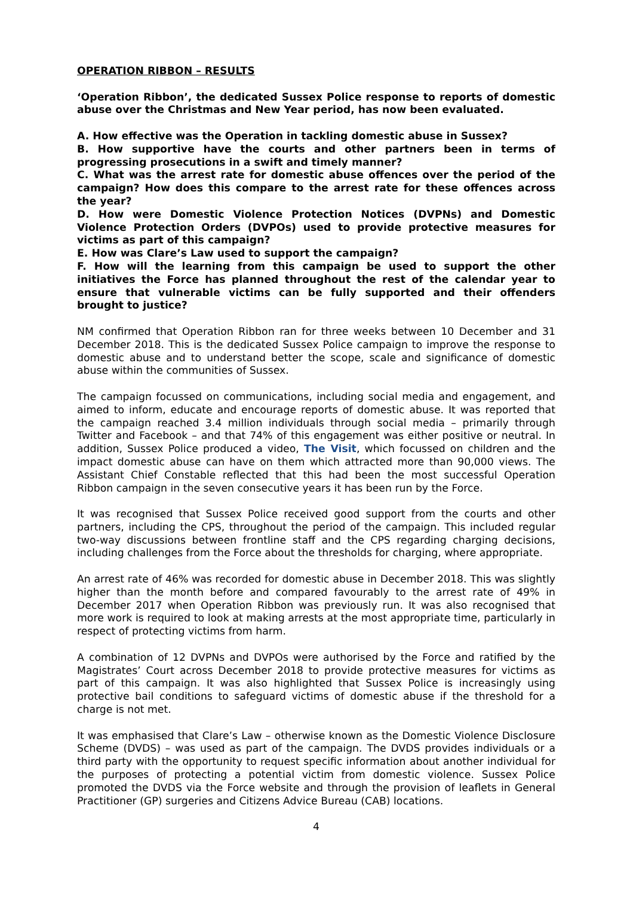OPERATION RIBBON – RESULTS
‘Operation Ribbon’, the dedicated Sussex Police response to reports of domestic abuse over the Christmas and New Year period, has now been evaluated.
A. How effective was the Operation in tackling domestic abuse in Sussex?
B. How supportive have the courts and other partners been in terms of progressing prosecutions in a swift and timely manner?
C. What was the arrest rate for domestic abuse offences over the period of the campaign? How does this compare to the arrest rate for these offences across the year?
D. How were Domestic Violence Protection Notices (DVPNs) and Domestic Violence Protection Orders (DVPOs) used to provide protective measures for victims as part of this campaign?
E. How was Clare’s Law used to support the campaign?
F. How will the learning from this campaign be used to support the other initiatives the Force has planned throughout the rest of the calendar year to ensure that vulnerable victims can be fully supported and their offenders brought to justice?
NM confirmed that Operation Ribbon ran for three weeks between 10 December and 31 December 2018. This is the dedicated Sussex Police campaign to improve the response to domestic abuse and to understand better the scope, scale and significance of domestic abuse within the communities of Sussex.
The campaign focussed on communications, including social media and engagement, and aimed to inform, educate and encourage reports of domestic abuse. It was reported that the campaign reached 3.4 million individuals through social media – primarily through Twitter and Facebook – and that 74% of this engagement was either positive or neutral. In addition, Sussex Police produced a video, The Visit, which focussed on children and the impact domestic abuse can have on them which attracted more than 90,000 views. The Assistant Chief Constable reflected that this had been the most successful Operation Ribbon campaign in the seven consecutive years it has been run by the Force.
It was recognised that Sussex Police received good support from the courts and other partners, including the CPS, throughout the period of the campaign. This included regular two-way discussions between frontline staff and the CPS regarding charging decisions, including challenges from the Force about the thresholds for charging, where appropriate.
An arrest rate of 46% was recorded for domestic abuse in December 2018. This was slightly higher than the month before and compared favourably to the arrest rate of 49% in December 2017 when Operation Ribbon was previously run. It was also recognised that more work is required to look at making arrests at the most appropriate time, particularly in respect of protecting victims from harm.
A combination of 12 DVPNs and DVPOs were authorised by the Force and ratified by the Magistrates’ Court across December 2018 to provide protective measures for victims as part of this campaign. It was also highlighted that Sussex Police is increasingly using protective bail conditions to safeguard victims of domestic abuse if the threshold for a charge is not met.
It was emphasised that Clare’s Law – otherwise known as the Domestic Violence Disclosure Scheme (DVDS) – was used as part of the campaign. The DVDS provides individuals or a third party with the opportunity to request specific information about another individual for the purposes of protecting a potential victim from domestic violence. Sussex Police promoted the DVDS via the Force website and through the provision of leaflets in General Practitioner (GP) surgeries and Citizens Advice Bureau (CAB) locations.
4